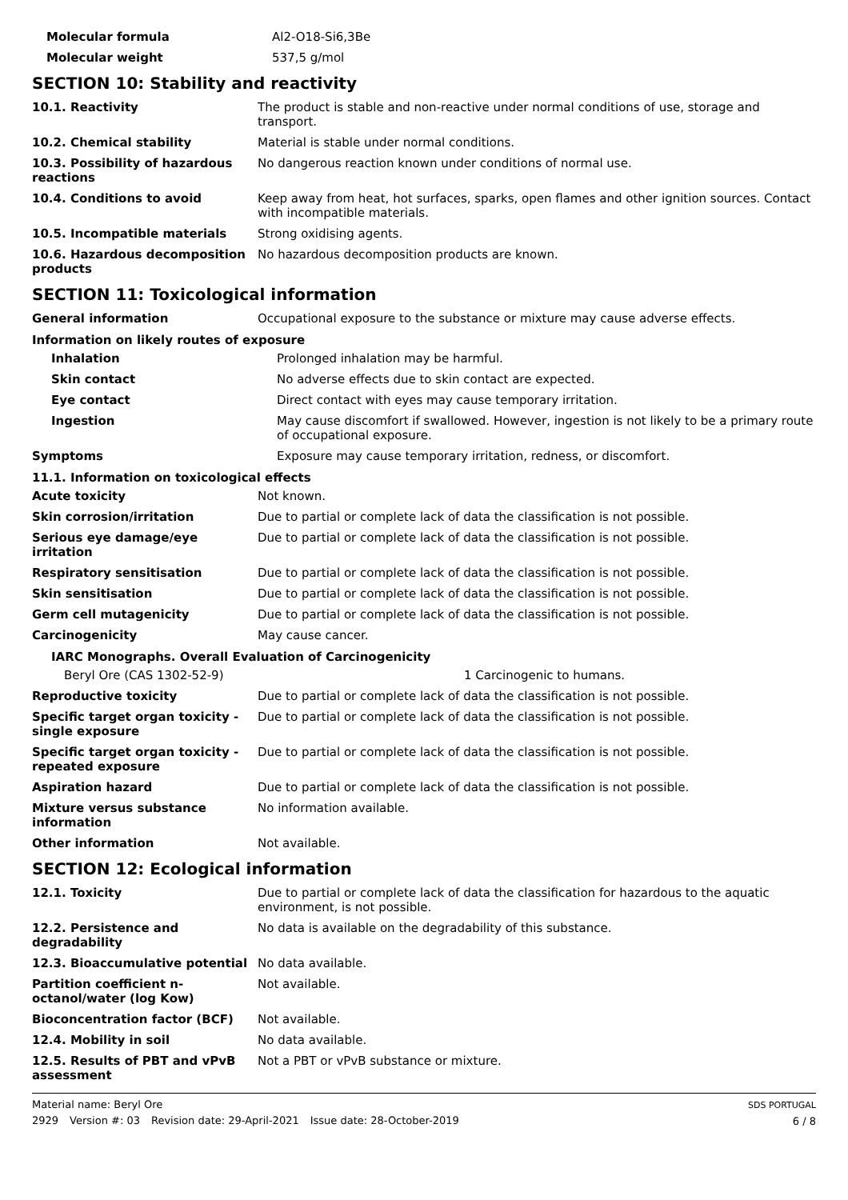| Molecular formula | Al2-O18-Si6,3Be |
| Molecular weight | 537,5 g/mol |
SECTION 10: Stability and reactivity
| 10.1. Reactivity | The product is stable and non-reactive under normal conditions of use, storage and transport. |
| 10.2. Chemical stability | Material is stable under normal conditions. |
| 10.3. Possibility of hazardous reactions | No dangerous reaction known under conditions of normal use. |
| 10.4. Conditions to avoid | Keep away from heat, hot surfaces, sparks, open flames and other ignition sources. Contact with incompatible materials. |
| 10.5. Incompatible materials | Strong oxidising agents. |
| 10.6. Hazardous decomposition products | No hazardous decomposition products are known. |
SECTION 11: Toxicological information
| General information | Occupational exposure to the substance or mixture may cause adverse effects. |
Information on likely routes of exposure
| Inhalation | Prolonged inhalation may be harmful. |
| Skin contact | No adverse effects due to skin contact are expected. |
| Eye contact | Direct contact with eyes may cause temporary irritation. |
| Ingestion | May cause discomfort if swallowed. However, ingestion is not likely to be a primary route of occupational exposure. |
| Symptoms | Exposure may cause temporary irritation, redness, or discomfort. |
11.1. Information on toxicological effects
| Acute toxicity | Not known. |
| Skin corrosion/irritation | Due to partial or complete lack of data the classification is not possible. |
| Serious eye damage/eye irritation | Due to partial or complete lack of data the classification is not possible. |
| Respiratory sensitisation | Due to partial or complete lack of data the classification is not possible. |
| Skin sensitisation | Due to partial or complete lack of data the classification is not possible. |
| Germ cell mutagenicity | Due to partial or complete lack of data the classification is not possible. |
| Carcinogenicity | May cause cancer. |
IARC Monographs. Overall Evaluation of Carcinogenicity
| Beryl Ore (CAS 1302-52-9) | 1 Carcinogenic to humans. |
| Reproductive toxicity | Due to partial or complete lack of data the classification is not possible. |
| Specific target organ toxicity - single exposure | Due to partial or complete lack of data the classification is not possible. |
| Specific target organ toxicity - repeated exposure | Due to partial or complete lack of data the classification is not possible. |
| Aspiration hazard | Due to partial or complete lack of data the classification is not possible. |
| Mixture versus substance information | No information available. |
| Other information | Not available. |
SECTION 12: Ecological information
| 12.1. Toxicity | Due to partial or complete lack of data the classification for hazardous to the aquatic environment, is not possible. |
| 12.2. Persistence and degradability | No data is available on the degradability of this substance. |
| 12.3. Bioaccumulative potential | No data available. |
| Partition coefficient n-octanol/water (log Kow) | Not available. |
| Bioconcentration factor (BCF) | Not available. |
| 12.4. Mobility in soil | No data available. |
| 12.5. Results of PBT and vPvB assessment | Not a PBT or vPvB substance or mixture. |
Material name: Beryl Ore
2929 Version #: 03 Revision date: 29-April-2021 Issue date: 28-October-2019
SDS PORTUGAL
6 / 8